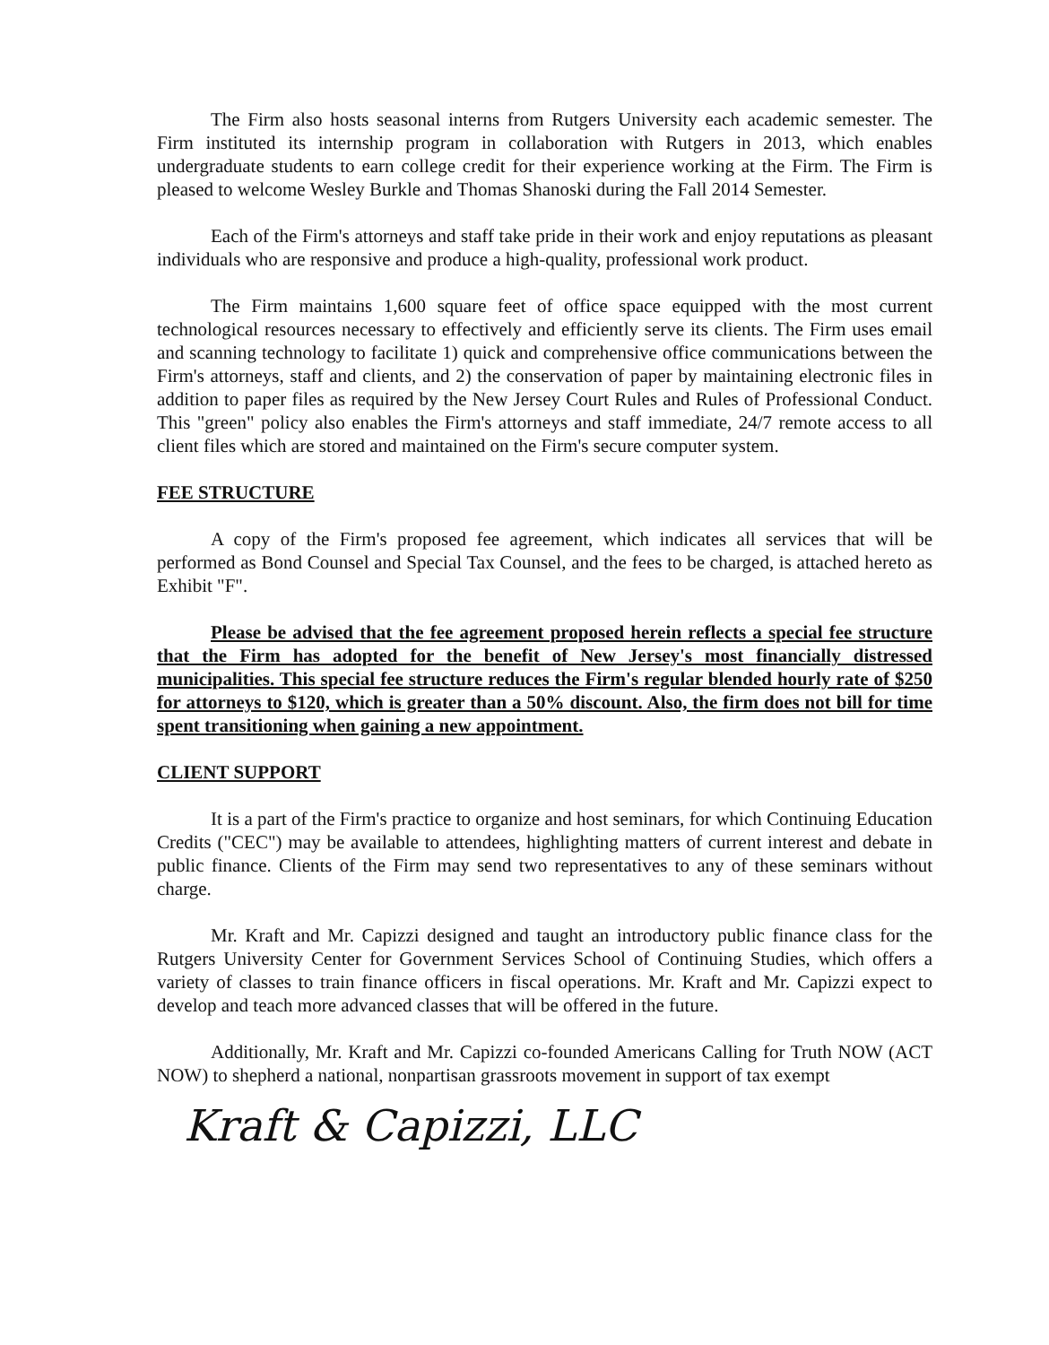The Firm also hosts seasonal interns from Rutgers University each academic semester. The Firm instituted its internship program in collaboration with Rutgers in 2013, which enables undergraduate students to earn college credit for their experience working at the Firm. The Firm is pleased to welcome Wesley Burkle and Thomas Shanoski during the Fall 2014 Semester.
Each of the Firm's attorneys and staff take pride in their work and enjoy reputations as pleasant individuals who are responsive and produce a high-quality, professional work product.
The Firm maintains 1,600 square feet of office space equipped with the most current technological resources necessary to effectively and efficiently serve its clients. The Firm uses email and scanning technology to facilitate 1) quick and comprehensive office communications between the Firm's attorneys, staff and clients, and 2) the conservation of paper by maintaining electronic files in addition to paper files as required by the New Jersey Court Rules and Rules of Professional Conduct. This "green" policy also enables the Firm's attorneys and staff immediate, 24/7 remote access to all client files which are stored and maintained on the Firm's secure computer system.
FEE STRUCTURE
A copy of the Firm's proposed fee agreement, which indicates all services that will be performed as Bond Counsel and Special Tax Counsel, and the fees to be charged, is attached hereto as Exhibit "F".
Please be advised that the fee agreement proposed herein reflects a special fee structure that the Firm has adopted for the benefit of New Jersey's most financially distressed municipalities. This special fee structure reduces the Firm's regular blended hourly rate of $250 for attorneys to $120, which is greater than a 50% discount. Also, the firm does not bill for time spent transitioning when gaining a new appointment.
CLIENT SUPPORT
It is a part of the Firm's practice to organize and host seminars, for which Continuing Education Credits ("CEC") may be available to attendees, highlighting matters of current interest and debate in public finance. Clients of the Firm may send two representatives to any of these seminars without charge.
Mr. Kraft and Mr. Capizzi designed and taught an introductory public finance class for the Rutgers University Center for Government Services School of Continuing Studies, which offers a variety of classes to train finance officers in fiscal operations. Mr. Kraft and Mr. Capizzi expect to develop and teach more advanced classes that will be offered in the future.
Additionally, Mr. Kraft and Mr. Capizzi co-founded Americans Calling for Truth NOW (ACT NOW) to shepherd a national, nonpartisan grassroots movement in support of tax exempt
Kraft & Capizzi, LLC